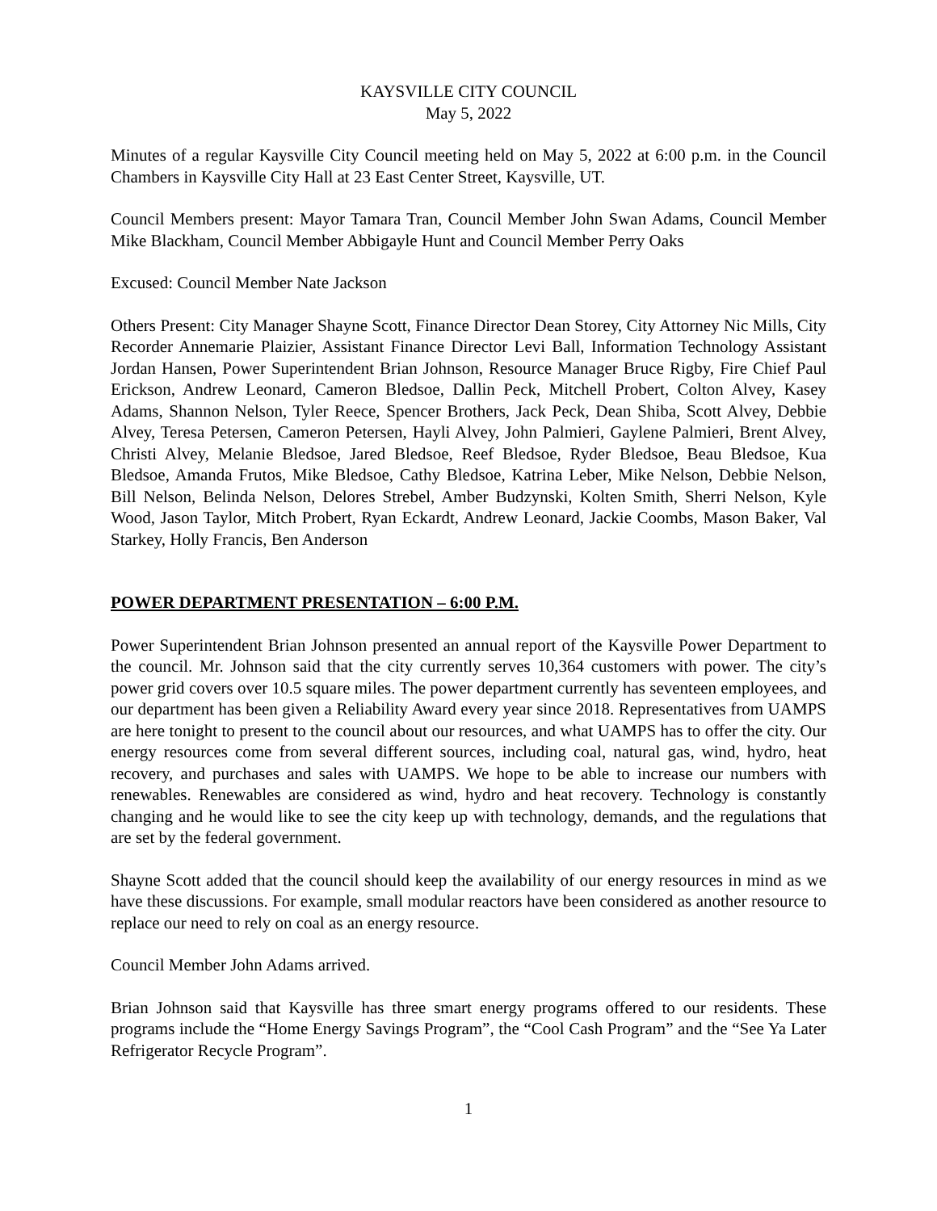KAYSVILLE CITY COUNCIL
May 5, 2022
Minutes of a regular Kaysville City Council meeting held on May 5, 2022 at 6:00 p.m. in the Council Chambers in Kaysville City Hall at 23 East Center Street, Kaysville, UT.
Council Members present: Mayor Tamara Tran, Council Member John Swan Adams, Council Member Mike Blackham, Council Member Abbigayle Hunt and Council Member Perry Oaks
Excused: Council Member Nate Jackson
Others Present: City Manager Shayne Scott, Finance Director Dean Storey, City Attorney Nic Mills, City Recorder Annemarie Plaizier, Assistant Finance Director Levi Ball, Information Technology Assistant Jordan Hansen, Power Superintendent Brian Johnson, Resource Manager Bruce Rigby, Fire Chief Paul Erickson, Andrew Leonard, Cameron Bledsoe, Dallin Peck, Mitchell Probert, Colton Alvey, Kasey Adams, Shannon Nelson, Tyler Reece, Spencer Brothers, Jack Peck, Dean Shiba, Scott Alvey, Debbie Alvey, Teresa Petersen, Cameron Petersen, Hayli Alvey, John Palmieri, Gaylene Palmieri, Brent Alvey, Christi Alvey, Melanie Bledsoe, Jared Bledsoe, Reef Bledsoe, Ryder Bledsoe, Beau Bledsoe, Kua Bledsoe, Amanda Frutos, Mike Bledsoe, Cathy Bledsoe, Katrina Leber, Mike Nelson, Debbie Nelson, Bill Nelson, Belinda Nelson, Delores Strebel, Amber Budzynski, Kolten Smith, Sherri Nelson, Kyle Wood, Jason Taylor, Mitch Probert, Ryan Eckardt, Andrew Leonard, Jackie Coombs, Mason Baker, Val Starkey, Holly Francis, Ben Anderson
POWER DEPARTMENT PRESENTATION – 6:00 P.M.
Power Superintendent Brian Johnson presented an annual report of the Kaysville Power Department to the council. Mr. Johnson said that the city currently serves 10,364 customers with power. The city’s power grid covers over 10.5 square miles. The power department currently has seventeen employees, and our department has been given a Reliability Award every year since 2018. Representatives from UAMPS are here tonight to present to the council about our resources, and what UAMPS has to offer the city. Our energy resources come from several different sources, including coal, natural gas, wind, hydro, heat recovery, and purchases and sales with UAMPS. We hope to be able to increase our numbers with renewables. Renewables are considered as wind, hydro and heat recovery. Technology is constantly changing and he would like to see the city keep up with technology, demands, and the regulations that are set by the federal government.
Shayne Scott added that the council should keep the availability of our energy resources in mind as we have these discussions. For example, small modular reactors have been considered as another resource to replace our need to rely on coal as an energy resource.
Council Member John Adams arrived.
Brian Johnson said that Kaysville has three smart energy programs offered to our residents. These programs include the “Home Energy Savings Program”, the “Cool Cash Program” and the “See Ya Later Refrigerator Recycle Program”.
1